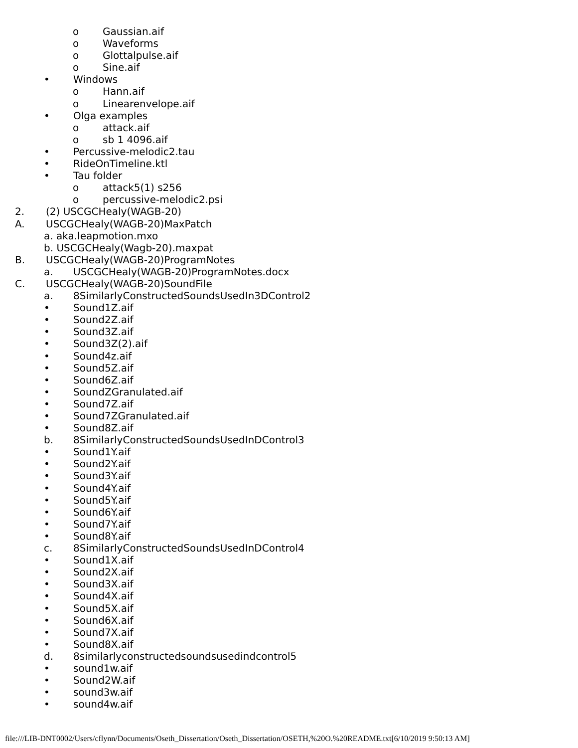o Gaussian.aif
o Waveforms
o Glottalpulse.aif
o Sine.aif
• Windows
o Hann.aif
o Linearenvelope.aif
• Olga examples
o attack.aif
o sb 1 4096.aif
• Percussive-melodic2.tau
• RideOnTimeline.ktl
• Tau folder
o attack5(1) s256
o percussive-melodic2.psi
2. (2) USCGCHealy(WAGB-20)
A. USCGCHealy(WAGB-20)MaxPatch
a. aka.leapmotion.mxo
b. USCGCHealy(Wagb-20).maxpat
B. USCGCHealy(WAGB-20)ProgramNotes
a. USCGCHealy(WAGB-20)ProgramNotes.docx
C. USCGCHealy(WAGB-20)SoundFile
a. 8SimilarlyConstructedSoundsUsedIn3DControl2
• Sound1Z.aif
• Sound2Z.aif
• Sound3Z.aif
• Sound3Z(2).aif
• Sound4z.aif
• Sound5Z.aif
• Sound6Z.aif
• SoundZGranulated.aif
• Sound7Z.aif
• Sound7ZGranulated.aif
• Sound8Z.aif
b. 8SimilarlyConstructedSoundsUsedInDControl3
• Sound1Y.aif
• Sound2Y.aif
• Sound3Y.aif
• Sound4Y.aif
• Sound5Y.aif
• Sound6Y.aif
• Sound7Y.aif
• Sound8Y.aif
c. 8SimilarlyConstructedSoundsUsedInDControl4
• Sound1X.aif
• Sound2X.aif
• Sound3X.aif
• Sound4X.aif
• Sound5X.aif
• Sound6X.aif
• Sound7X.aif
• Sound8X.aif
d. 8similarlyconstructedsoundsusedindcontrol5
• sound1w.aif
• Sound2W.aif
• sound3w.aif
• sound4w.aif
file:///LIB-DNT0002/Users/cflynn/Documents/Oseth_Dissertation/Oseth_Dissertation/OSETH,%20O.%20README.txt[6/10/2019 9:50:13 AM]